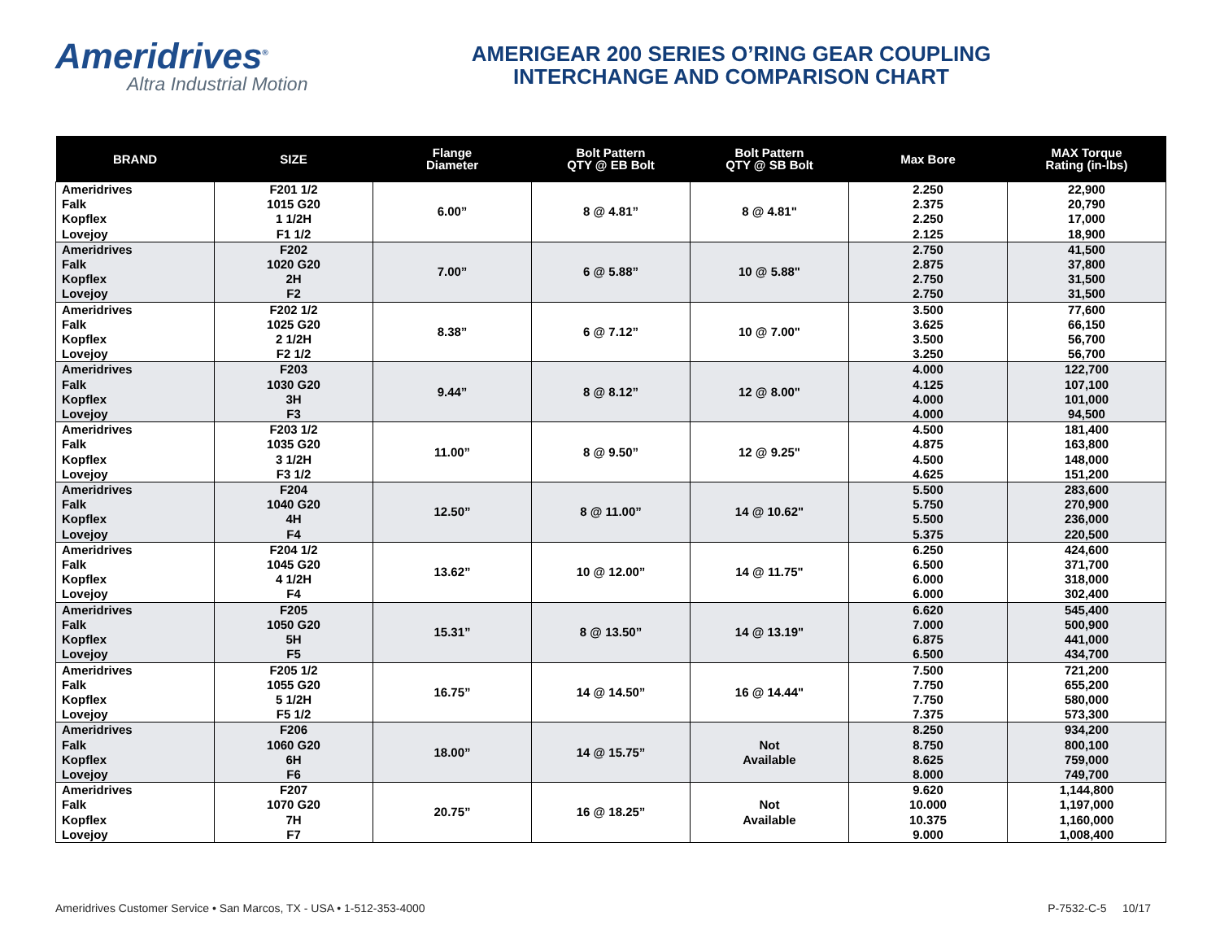Ameridrives<sup>®</sup>
Altra Industrial Motion
AMERIGEAR 200 SERIES O’RING GEAR COUPLING
INTERCHANGE AND COMPARISON CHART
| BRAND | SIZE | Flange Diameter | Bolt Pattern QTY @ EB Bolt | Bolt Pattern QTY @ SB Bolt | Max Bore | MAX Torque Rating (in-lbs) |
| --- | --- | --- | --- | --- | --- | --- |
| Ameridrives Falk Kopflex Lovejoy | F201 1/2 1015 G20 1 1/2H F1 1/2 | 6.00” | 8 @ 4.81” | 8 @ 4.81" | 2.250 2.375 2.250 2.125 | 22,900 20,790 17,000 18,900 |
| Ameridrives Falk Kopflex Lovejoy | F202 1020 G20 2H F2 | 7.00” | 6 @ 5.88” | 10 @ 5.88" | 2.750 2.875 2.750 2.750 | 41,500 37,800 31,500 31,500 |
| Ameridrives Falk Kopflex Lovejoy | F202 1/2 1025 G20 2 1/2H F2 1/2 | 8.38” | 6 @ 7.12” | 10 @ 7.00" | 3.500 3.625 3.500 3.250 | 77,600 66,150 56,700 56,700 |
| Ameridrives Falk Kopflex Lovejoy | F203 1030 G20 3H F3 | 9.44” | 8 @ 8.12” | 12 @ 8.00" | 4.000 4.125 4.000 4.000 | 122,700 107,100 101,000 94,500 |
| Ameridrives Falk Kopflex Lovejoy | F203 1/2 1035 G20 3 1/2H F3 1/2 | 11.00” | 8 @ 9.50” | 12 @ 9.25" | 4.500 4.875 4.500 4.625 | 181,400 163,800 148,000 151,200 |
| Ameridrives Falk Kopflex Lovejoy | F204 1040 G20 4H F4 | 12.50” | 8 @ 11.00” | 14 @ 10.62" | 5.500 5.750 5.500 5.375 | 283,600 270,900 236,000 220,500 |
| Ameridrives Falk Kopflex Lovejoy | F204 1/2 1045 G20 4 1/2H F4 | 13.62” | 10 @ 12.00” | 14 @ 11.75" | 6.250 6.500 6.000 6.000 | 424,600 371,700 318,000 302,400 |
| Ameridrives Falk Kopflex Lovejoy | F205 1050 G20 5H F5 | 15.31” | 8 @ 13.50” | 14 @ 13.19" | 6.620 7.000 6.875 6.500 | 545,400 500,900 441,000 434,700 |
| Ameridrives Falk Kopflex Lovejoy | F205 1/2 1055 G20 5 1/2H F5 1/2 | 16.75” | 14 @ 14.50” | 16 @ 14.44" | 7.500 7.750 7.750 7.375 | 721,200 655,200 580,000 573,300 |
| Ameridrives Falk Kopflex Lovejoy | F206 1060 G20 6H F6 | 18.00” | 14 @ 15.75” | Not Available | 8.250 8.750 8.625 8.000 | 934,200 800,100 759,000 749,700 |
| Ameridrives Falk Kopflex Lovejoy | F207 1070 G20 7H F7 | 20.75” | 16 @ 18.25” | Not Available | 9.620 10.000 10.375 9.000 | 1,144,800 1,197,000 1,160,000 1,008,400 |
Ameridrives Customer Service • San Marcos, TX - USA • 1-512-353-4000 P-7532-C-5 10/17